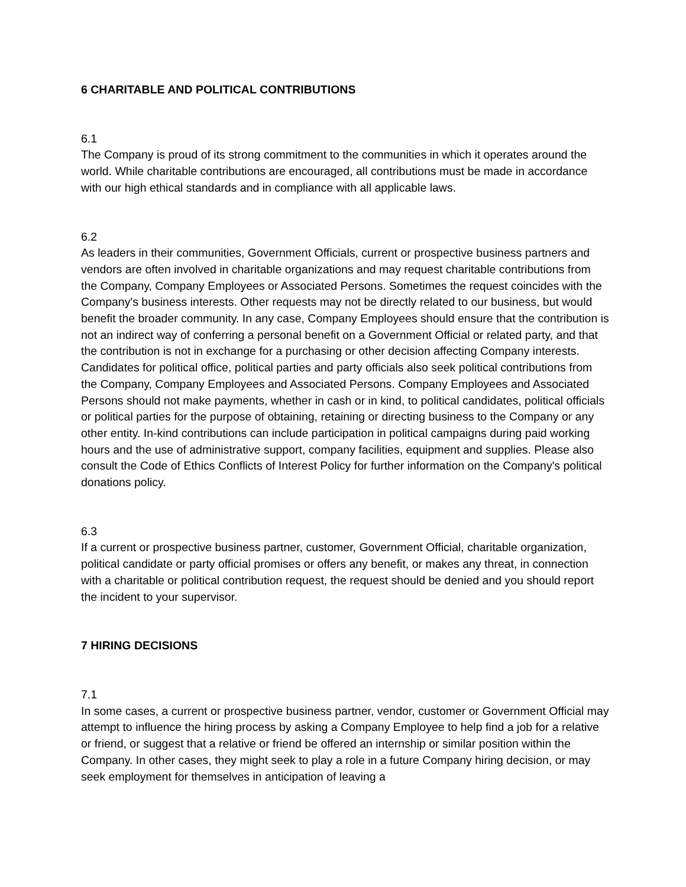6 CHARITABLE AND POLITICAL CONTRIBUTIONS
6.1
The Company is proud of its strong commitment to the communities in which it operates around the world. While charitable contributions are encouraged, all contributions must be made in accordance with our high ethical standards and in compliance with all applicable laws.
6.2
As leaders in their communities, Government Officials, current or prospective business partners and vendors are often involved in charitable organizations and may request charitable contributions from the Company, Company Employees or Associated Persons. Sometimes the request coincides with the Company's business interests. Other requests may not be directly related to our business, but would benefit the broader community. In any case, Company Employees should ensure that the contribution is not an indirect way of conferring a personal benefit on a Government Official or related party, and that the contribution is not in exchange for a purchasing or other decision affecting Company interests. Candidates for political office, political parties and party officials also seek political contributions from the Company, Company Employees and Associated Persons. Company Employees and Associated Persons should not make payments, whether in cash or in kind, to political candidates, political officials or political parties for the purpose of obtaining, retaining or directing business to the Company or any other entity. In-kind contributions can include participation in political campaigns during paid working hours and the use of administrative support, company facilities, equipment and supplies. Please also consult the Code of Ethics Conflicts of Interest Policy for further information on the Company's political donations policy.
6.3
If a current or prospective business partner, customer, Government Official, charitable organization, political candidate or party official promises or offers any benefit, or makes any threat, in connection with a charitable or political contribution request, the request should be denied and you should report the incident to your supervisor.
7 HIRING DECISIONS
7.1
In some cases, a current or prospective business partner, vendor, customer or Government Official may attempt to influence the hiring process by asking a Company Employee to help find a job for a relative or friend, or suggest that a relative or friend be offered an internship or similar position within the Company. In other cases, they might seek to play a role in a future Company hiring decision, or may seek employment for themselves in anticipation of leaving a